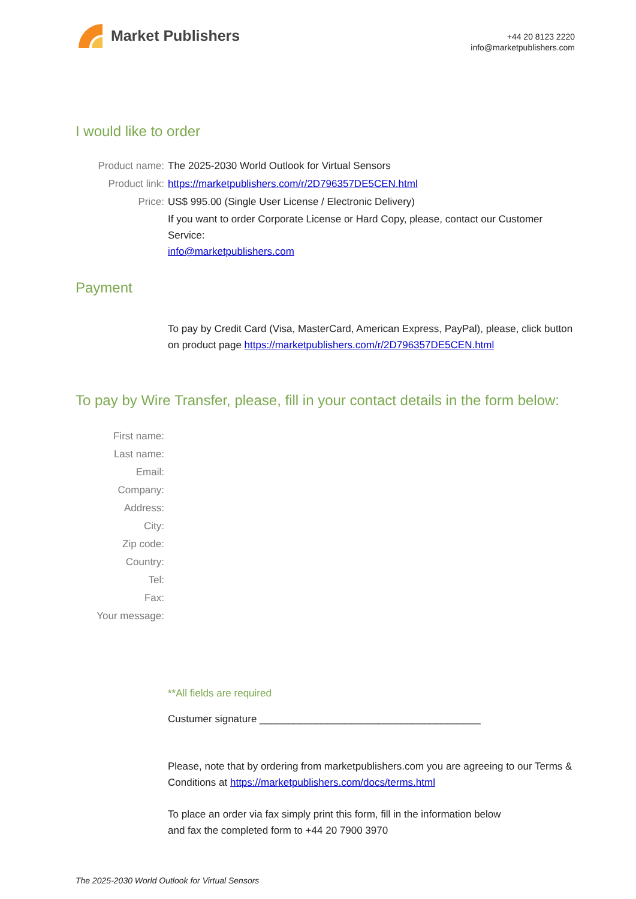Market Publishers
+44 20 8123 2220
info@marketpublishers.com
I would like to order
Product name: The 2025-2030 World Outlook for Virtual Sensors
Product link: https://marketpublishers.com/r/2D796357DE5CEN.html
Price: US$ 995.00 (Single User License / Electronic Delivery)
If you want to order Corporate License or Hard Copy, please, contact our Customer Service:
info@marketpublishers.com
Payment
To pay by Credit Card (Visa, MasterCard, American Express, PayPal), please, click button on product page https://marketpublishers.com/r/2D796357DE5CEN.html
To pay by Wire Transfer, please, fill in your contact details in the form below:
First name:
Last name:
Email:
Company:
Address:
City:
Zip code:
Country:
Tel:
Fax:
Your message:
**All fields are required
Custumer signature _______________________________________
Please, note that by ordering from marketpublishers.com you are agreeing to our Terms & Conditions at https://marketpublishers.com/docs/terms.html
To place an order via fax simply print this form, fill in the information below
and fax the completed form to +44 20 7900 3970
The 2025-2030 World Outlook for Virtual Sensors